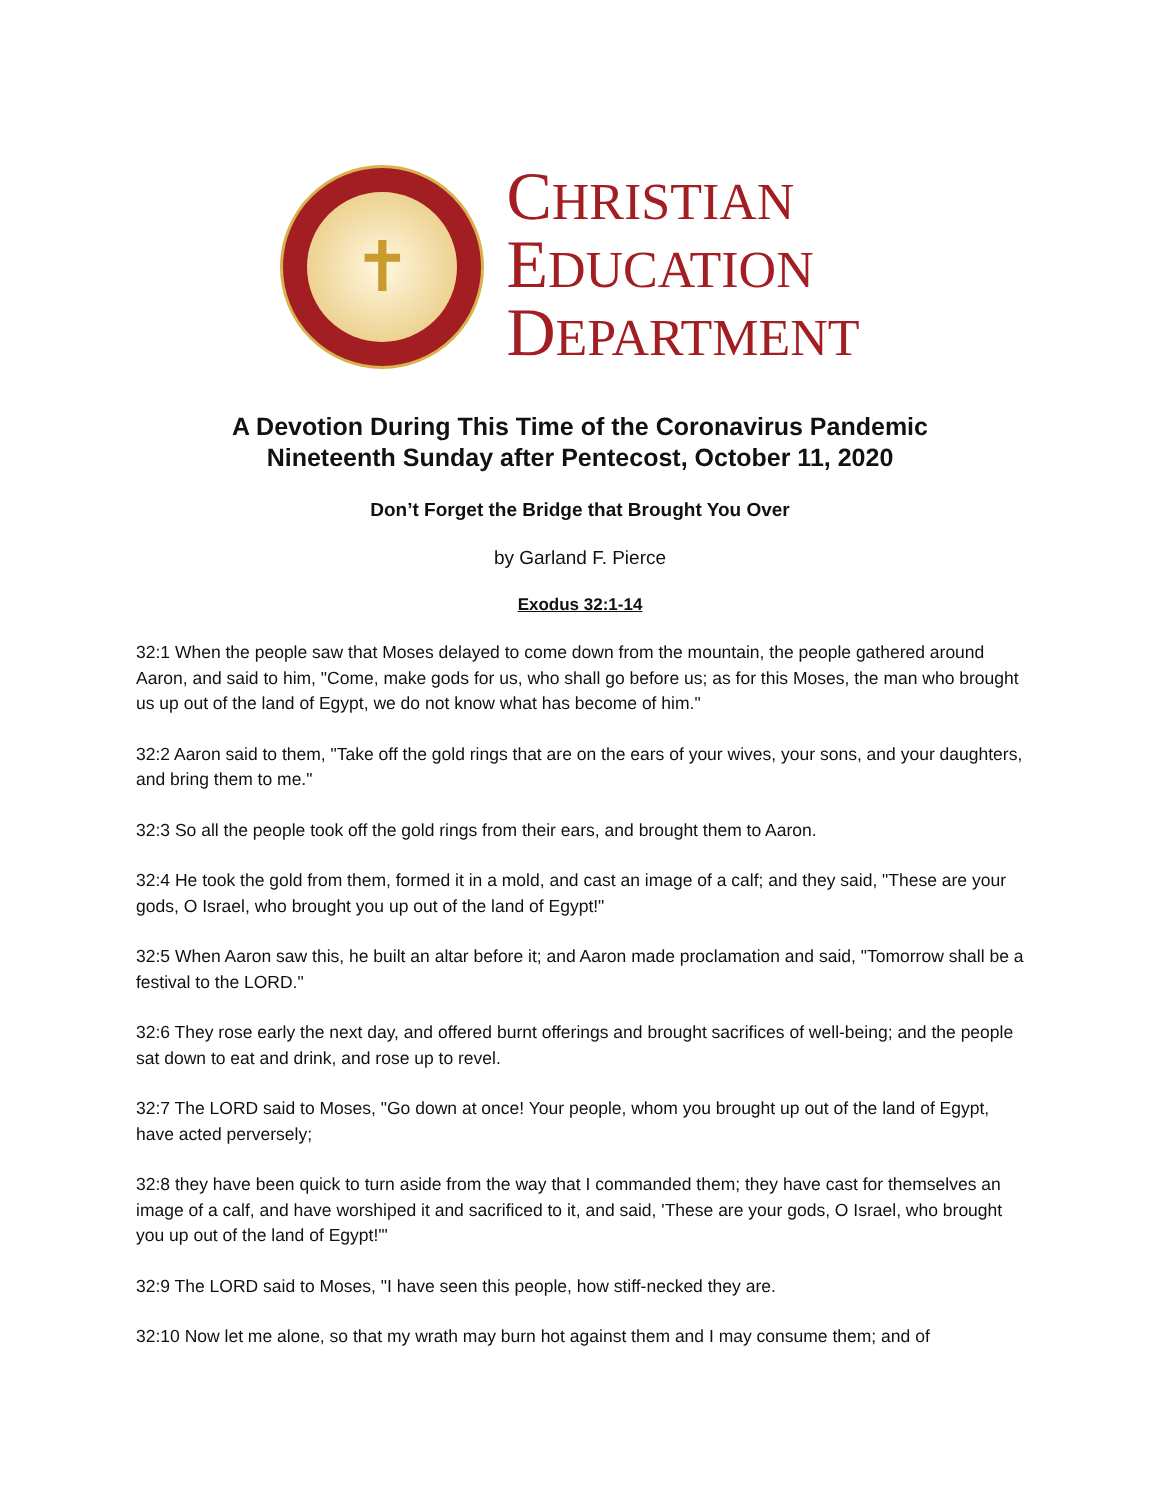✝
CHRISTIAN
EDUCATION
DEPARTMENT
A Devotion During This Time of the Coronavirus Pandemic
Nineteenth Sunday after Pentecost, October 11, 2020
Don’t Forget the Bridge that Brought You Over
by Garland F. Pierce
Exodus 32:1-14
32:1 When the people saw that Moses delayed to come down from the mountain, the people gathered around Aaron, and said to him, "Come, make gods for us, who shall go before us; as for this Moses, the man who brought us up out of the land of Egypt, we do not know what has become of him."
32:2 Aaron said to them, "Take off the gold rings that are on the ears of your wives, your sons, and your daughters, and bring them to me."
32:3 So all the people took off the gold rings from their ears, and brought them to Aaron.
32:4 He took the gold from them, formed it in a mold, and cast an image of a calf; and they said, "These are your gods, O Israel, who brought you up out of the land of Egypt!"
32:5 When Aaron saw this, he built an altar before it; and Aaron made proclamation and said, "Tomorrow shall be a festival to the LORD."
32:6 They rose early the next day, and offered burnt offerings and brought sacrifices of well-being; and the people sat down to eat and drink, and rose up to revel.
32:7 The LORD said to Moses, "Go down at once! Your people, whom you brought up out of the land of Egypt, have acted perversely;
32:8 they have been quick to turn aside from the way that I commanded them; they have cast for themselves an image of a calf, and have worshiped it and sacrificed to it, and said, 'These are your gods, O Israel, who brought you up out of the land of Egypt!'"
32:9 The LORD said to Moses, "I have seen this people, how stiff-necked they are.
32:10 Now let me alone, so that my wrath may burn hot against them and I may consume them; and of